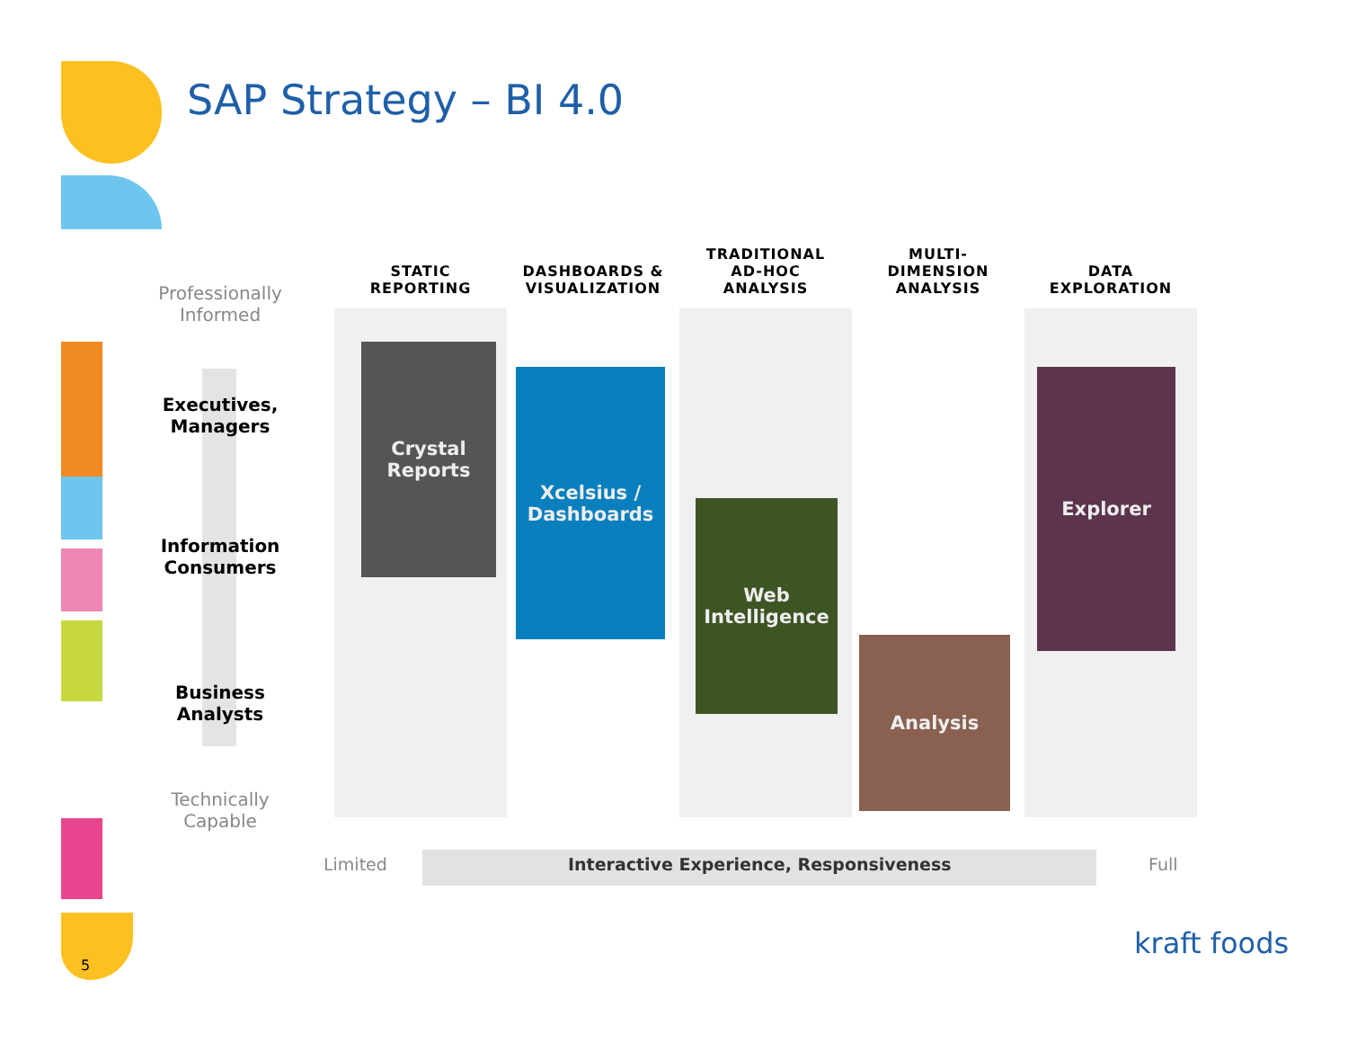SAP Strategy – BI 4.0
STATIC
REPORTING
DASHBOARDS &
VISUALIZATION
TRADITIONAL
AD-HOC
ANALYSIS
MULTI-
DIMENSION
ANALYSIS
DATA
EXPLORATION
Professionally
Informed
Executives,
Managers
Information
Consumers
Business
Analysts
Technically
Capable
Crystal
Reports
Xcelsius /
Dashboards
Web
Intelligence
Analysis
Explorer
Limited
Interactive Experience, Responsiveness
Full
kraft foods
5